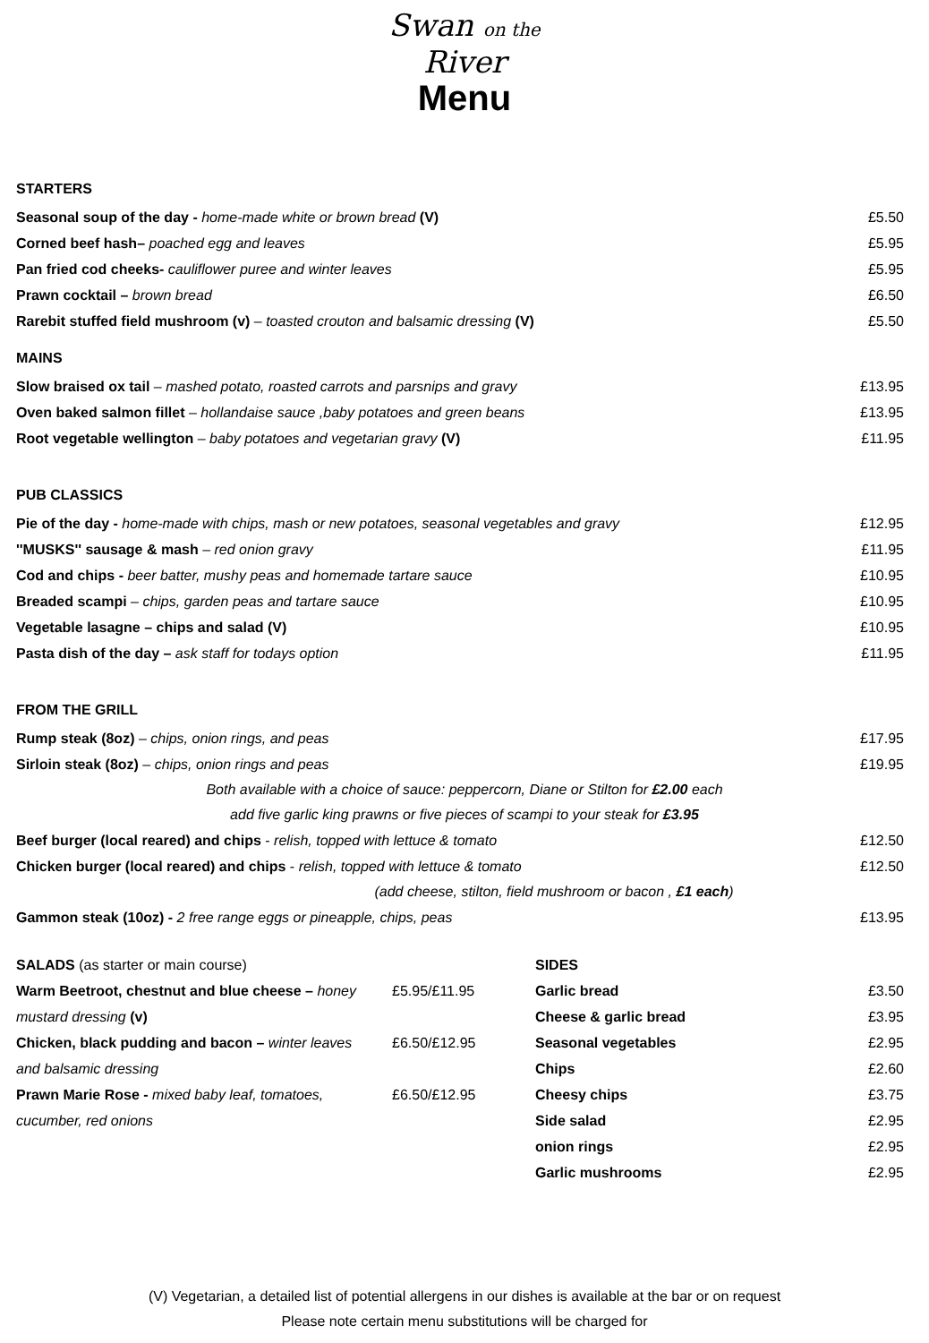Swan on the
River
Menu
STARTERS
Seasonal soup of the day - home-made white or brown bread (V) £5.50
Corned beef hash– poached egg and leaves £5.95
Pan fried cod cheeks- cauliflower puree and winter leaves £5.95
Prawn cocktail – brown bread £6.50
Rarebit stuffed field mushroom (v) – toasted crouton and balsamic dressing (V) £5.50
MAINS
Slow braised ox tail – mashed potato, roasted carrots and parsnips and gravy £13.95
Oven baked salmon fillet – hollandaise sauce ,baby potatoes and green beans £13.95
Root vegetable wellington – baby potatoes and vegetarian gravy (V) £11.95
PUB CLASSICS
Pie of the day - home-made with chips, mash or new potatoes, seasonal vegetables and gravy £12.95
''MUSKS'' sausage & mash – red onion gravy £11.95
Cod and chips - beer batter, mushy peas and homemade tartare sauce £10.95
Breaded scampi – chips, garden peas and tartare sauce £10.95
Vegetable lasagne – chips and salad (V) £10.95
Pasta dish of the day – ask staff for todays option £11.95
FROM THE GRILL
Rump steak (8oz) – chips, onion rings, and peas £17.95
Sirloin steak (8oz) – chips, onion rings and peas £19.95
Both available with a choice of sauce: peppercorn, Diane or Stilton for £2.00 each
add five garlic king prawns or five pieces of scampi to your steak for £3.95
Beef burger (local reared) and chips - relish, topped with lettuce & tomato £12.50
Chicken burger (local reared) and chips - relish, topped with lettuce & tomato £12.50
(add cheese, stilton, field mushroom or bacon , £1 each)
Gammon steak (10oz) - 2 free range eggs or pineapple, chips, peas £13.95
SALADS (as starter or main course)
Warm Beetroot, chestnut and blue cheese – honey mustard dressing (v) £5.95/£11.95
Chicken, black pudding and bacon – winter leaves and balsamic dressing £6.50/£12.95
Prawn Marie Rose - mixed baby leaf, tomatoes, cucumber, red onions £6.50/£12.95
SIDES
Garlic bread £3.50
Cheese & garlic bread £3.95
Seasonal vegetables £2.95
Chips £2.60
Cheesy chips £3.75
Side salad £2.95
onion rings £2.95
Garlic mushrooms £2.95
(V) Vegetarian, a detailed list of potential allergens in our dishes is available at the bar or on request
Please note certain menu substitutions will be charged for